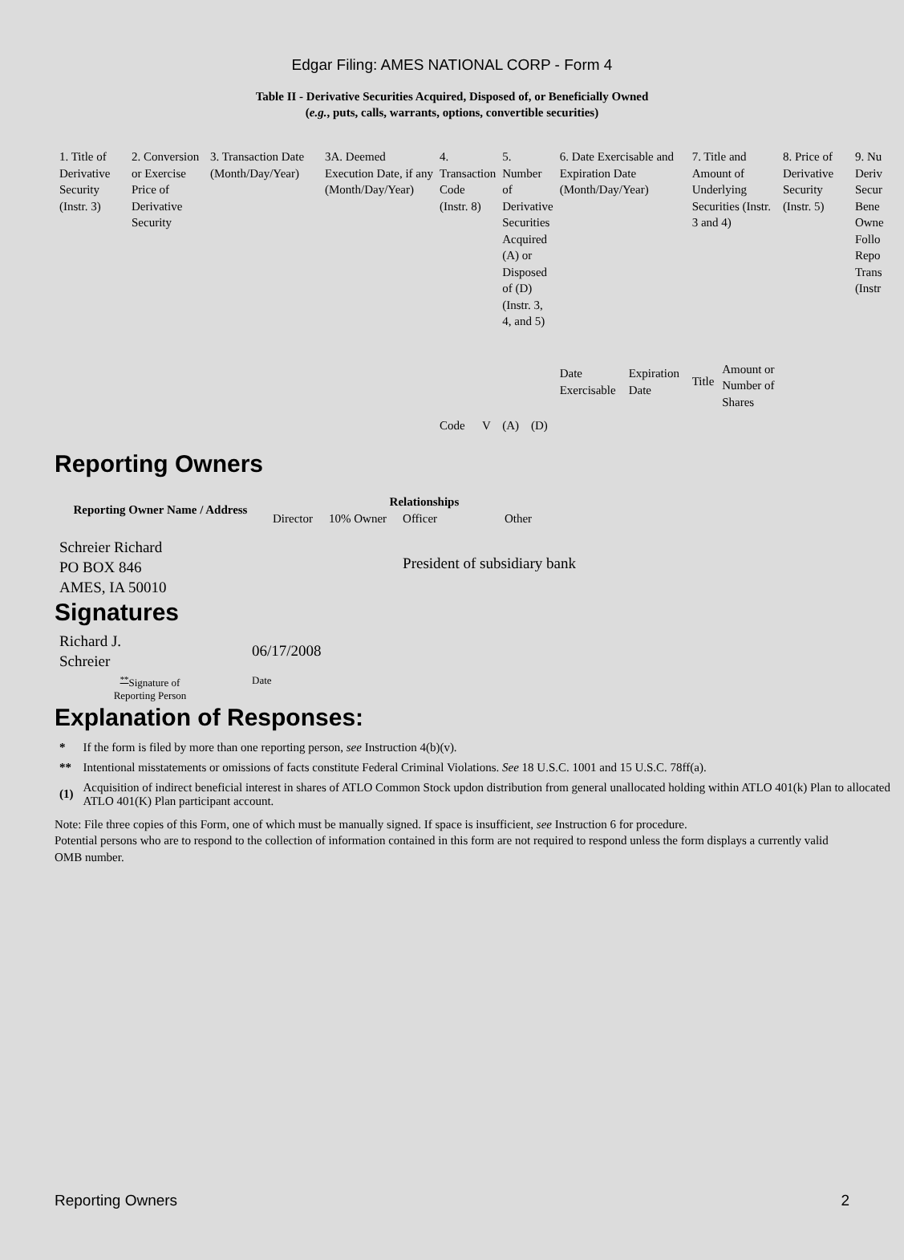Edgar Filing: AMES NATIONAL CORP - Form 4
Table II - Derivative Securities Acquired, Disposed of, or Beneficially Owned
(e.g., puts, calls, warrants, options, convertible securities)
| 1. Title of Derivative Security (Instr. 3) | 2. Conversion or Exercise Price of Derivative Security | 3. Transaction Date (Month/Day/Year) | 3A. Deemed Execution Date, if any (Month/Day/Year) | 4. Transaction Code (Instr. 8) | | 5. Number of Derivative Securities Acquired (A) or Disposed of (D) (Instr. 3, 4, and 5) | | 6. Date Exercisable and Expiration Date (Month/Day/Year) | | 7. Title and Amount of Underlying Securities (Instr. 3 and 4) | | 8. Price of Derivative Security (Instr. 5) | 9. Nu Deriv Secur Bene Owne Follo Repo Trans (Instr |
| --- | --- | --- | --- | --- | --- | --- | --- | --- | --- | --- | --- | --- | --- |
| | | | | Code | V | (A) | (D) | Date Exercisable | Expiration Date | Title | Amount or Number of Shares | | |
Reporting Owners
| Reporting Owner Name / Address | Relationships | | | |
| --- | --- | --- | --- | --- |
| | Director | 10% Owner | Officer | Other |
| Schreier Richard PO BOX 846 AMES, IA 50010 | | | President of subsidiary bank | |
Signatures
| Richard J. Schreier | 06/17/2008 |
| <sup>**</sup> Signature of Reporting Person | Date |
Explanation of Responses:
| * | If the form is filed by more than one reporting person, see Instruction 4(b)(v). |
| ** | Intentional misstatements or omissions of facts constitute Federal Criminal Violations. See 18 U.S.C. 1001 and 15 U.S.C. 78ff(a). |
| (1) | Acquisition of indirect beneficial interest in shares of ATLO Common Stock updon distribution from general unallocated holding within ATLO 401(k) Plan to allocated ATLO 401(K) Plan participant account. |
Note: File three copies of this Form, one of which must be manually signed. If space is insufficient, see Instruction 6 for procedure.
Potential persons who are to respond to the collection of information contained in this form are not required to respond unless the form displays a currently valid OMB number.
Reporting Owners 2